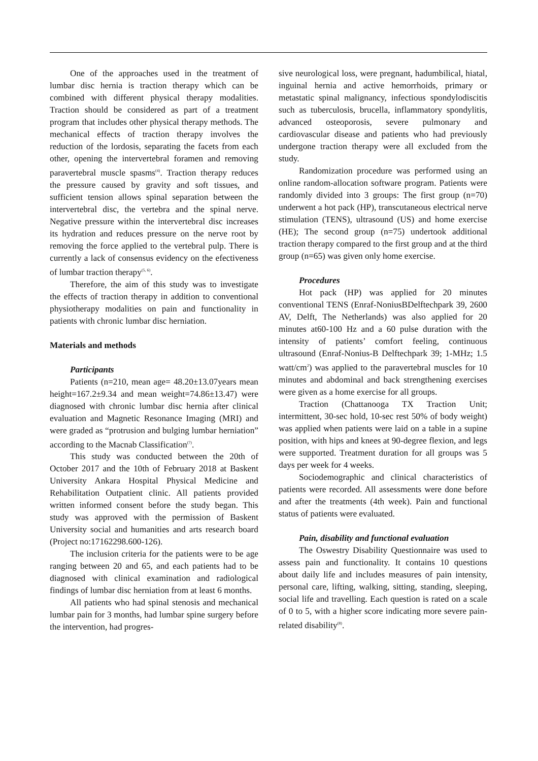One of the approaches used in the treatment of lumbar disc hernia is traction therapy which can be combined with different physical therapy modalities. Traction should be considered as part of a treatment program that includes other physical therapy methods. The mechanical effects of traction therapy involves the reduction of the lordosis, separating the facets from each other, opening the intervertebral foramen and removing paravertebral muscle spasms<sup>(4)</sup>. Traction therapy reduces the pressure caused by gravity and soft tissues, and sufficient tension allows spinal separation between the intervertebral disc, the vertebra and the spinal nerve. Negative pressure within the intervertebral disc increases its hydration and reduces pressure on the nerve root by removing the force applied to the vertebral pulp. There is currently a lack of consensus evidency on the efectiveness of lumbar traction therapy<sup>(5, 6)</sup>.
Therefore, the aim of this study was to investigate the effects of traction therapy in addition to conventional physiotherapy modalities on pain and functionality in patients with chronic lumbar disc herniation.
Materials and methods
Participants
Patients (n=210, mean age= 48.20±13.07years mean height=167.2±9.34 and mean weight=74.86±13.47) were diagnosed with chronic lumbar disc hernia after clinical evaluation and Magnetic Resonance Imaging (MRI) and were graded as “protrusion and bulging lumbar herniation” according to the Macnab Classification<sup>(7)</sup>.
This study was conducted between the 20th of October 2017 and the 10th of February 2018 at Baskent University Ankara Hospital Physical Medicine and Rehabilitation Outpatient clinic. All patients provided written informed consent before the study began. This study was approved with the permission of Baskent University social and humanities and arts research board (Project no:17162298.600-126).
The inclusion criteria for the patients were to be age ranging between 20 and 65, and each patients had to be diagnosed with clinical examination and radiological findings of lumbar disc herniation from at least 6 months.
All patients who had spinal stenosis and mechanical lumbar pain for 3 months, had lumbar spine surgery before the intervention, had progres-
sive neurological loss, were pregnant, hadumbilical, hiatal, inguinal hernia and active hemorrhoids, primary or metastatic spinal malignancy, infectious spondylodiscitis such as tuberculosis, brucella, inflammatory spondylitis, advanced osteoporosis, severe pulmonary and cardiovascular disease and patients who had previously undergone traction therapy were all excluded from the study.
Randomization procedure was performed using an online random-allocation software program. Patients were randomly divided into 3 groups: The first group (n=70) underwent a hot pack (HP), transcutaneous electrical nerve stimulation (TENS), ultrasound (US) and home exercise (HE); The second group (n=75) undertook additional traction therapy compared to the first group and at the third group (n=65) was given only home exercise.
Procedures
Hot pack (HP) was applied for 20 minutes conventional TENS (Enraf-NoniusBDelftechpark 39, 2600 AV, Delft, The Netherlands) was also applied for 20 minutes at60-100 Hz and a 60 pulse duration with the intensity of patients’ comfort feeling, continuous ultrasound (Enraf-Nonius-B Delftechpark 39; 1-MHz; 1.5 watt/cm<sup>2</sup>) was applied to the paravertebral muscles for 10 minutes and abdominal and back strengthening exercises were given as a home exercise for all groups.
Traction (Chattanooga TX Traction Unit; intermittent, 30-sec hold, 10-sec rest 50% of body weight) was applied when patients were laid on a table in a supine position, with hips and knees at 90-degree flexion, and legs were supported. Treatment duration for all groups was 5 days per week for 4 weeks.
Sociodemographic and clinical characteristics of patients were recorded. All assessments were done before and after the treatments (4th week). Pain and functional status of patients were evaluated.
Pain, disability and functional evaluation
The Oswestry Disability Questionnaire was used to assess pain and functionality. It contains 10 questions about daily life and includes measures of pain intensity, personal care, lifting, walking, sitting, standing, sleeping, social life and travelling. Each question is rated on a scale of 0 to 5, with a higher score indicating more severe pain-related disability<sup>(8)</sup>.